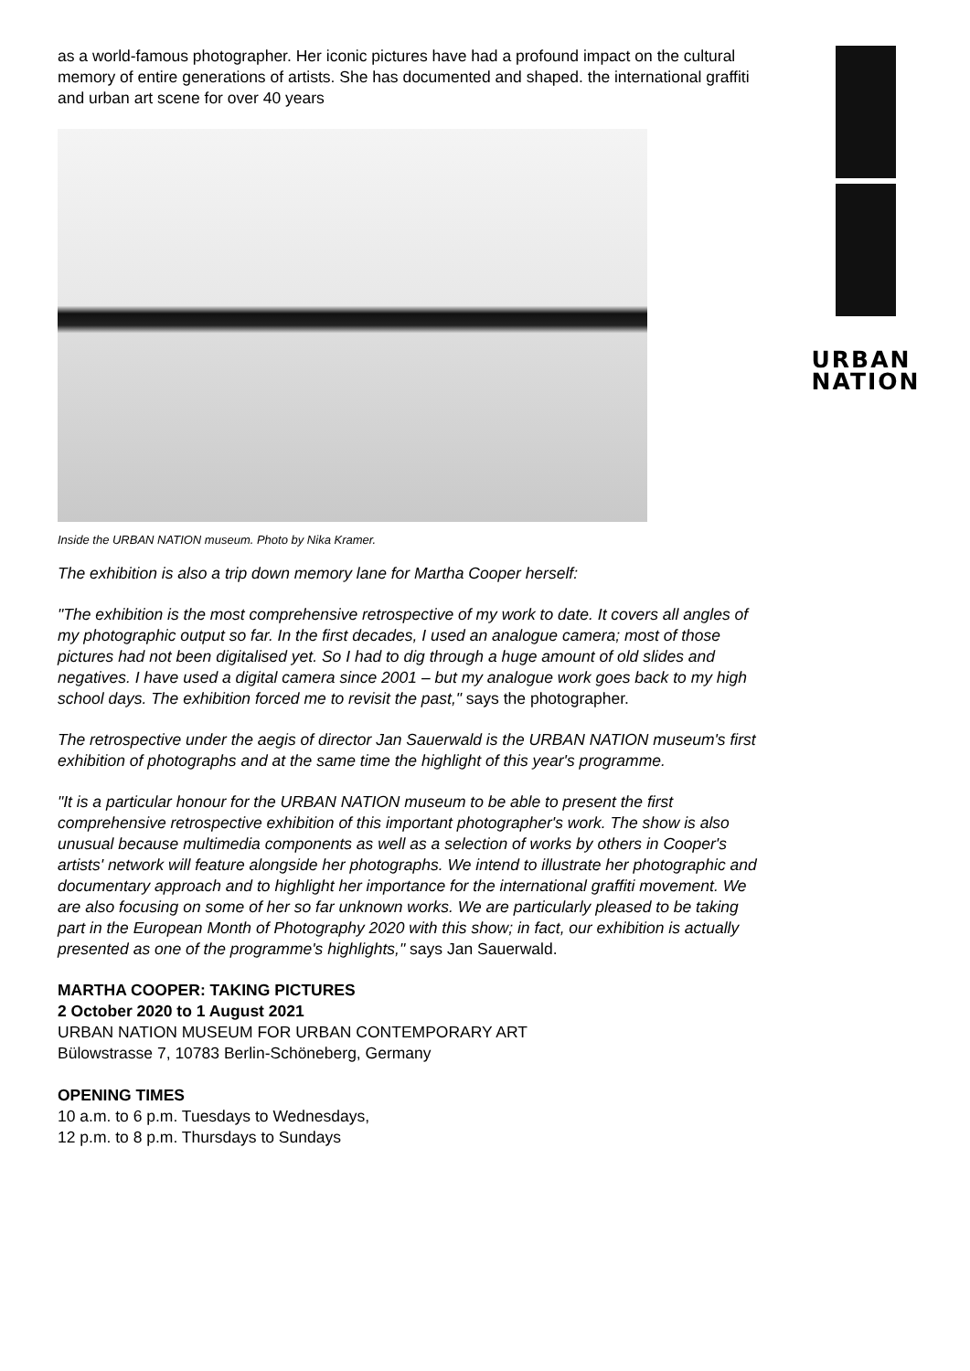as a world-famous photographer. Her iconic pictures have had a profound impact on the cultural memory of entire generations of artists. She has documented and shaped. the international graffiti and urban art scene for over 40 years
Inside the URBAN NATION museum. Photo by Nika Kramer.
The exhibition is also a trip down memory lane for Martha Cooper herself:
"The exhibition is the most comprehensive retrospective of my work to date. It covers all angles of my photographic output so far. In the first decades, I used an analogue camera; most of those pictures had not been digitalised yet. So I had to dig through a huge amount of old slides and negatives. I have used a digital camera since 2001 – but my analogue work goes back to my high school days. The exhibition forced me to revisit the past," says the photographer.
The retrospective under the aegis of director Jan Sauerwald is the URBAN NATION museum's first exhibition of photographs and at the same time the highlight of this year's programme.
"It is a particular honour for the URBAN NATION museum to be able to present the first comprehensive retrospective exhibition of this important photographer's work. The show is also unusual because multimedia components as well as a selection of works by others in Cooper's artists' network will feature alongside her photographs. We intend to illustrate her photographic and documentary approach and to highlight her importance for the international graffiti movement. We are also focusing on some of her so far unknown works. We are particularly pleased to be taking part in the European Month of Photography 2020 with this show; in fact, our exhibition is actually presented as one of the programme's highlights," says Jan Sauerwald.
MARTHA COOPER: TAKING PICTURES
2 October 2020 to 1 August 2021
URBAN NATION MUSEUM FOR URBAN CONTEMPORARY ART
Bülowstrasse 7, 10783 Berlin-Schöneberg, Germany
OPENING TIMES
10 a.m. to 6 p.m. Tuesdays to Wednesdays,
12 p.m. to 8 p.m. Thursdays to Sundays
URBAN
NATION